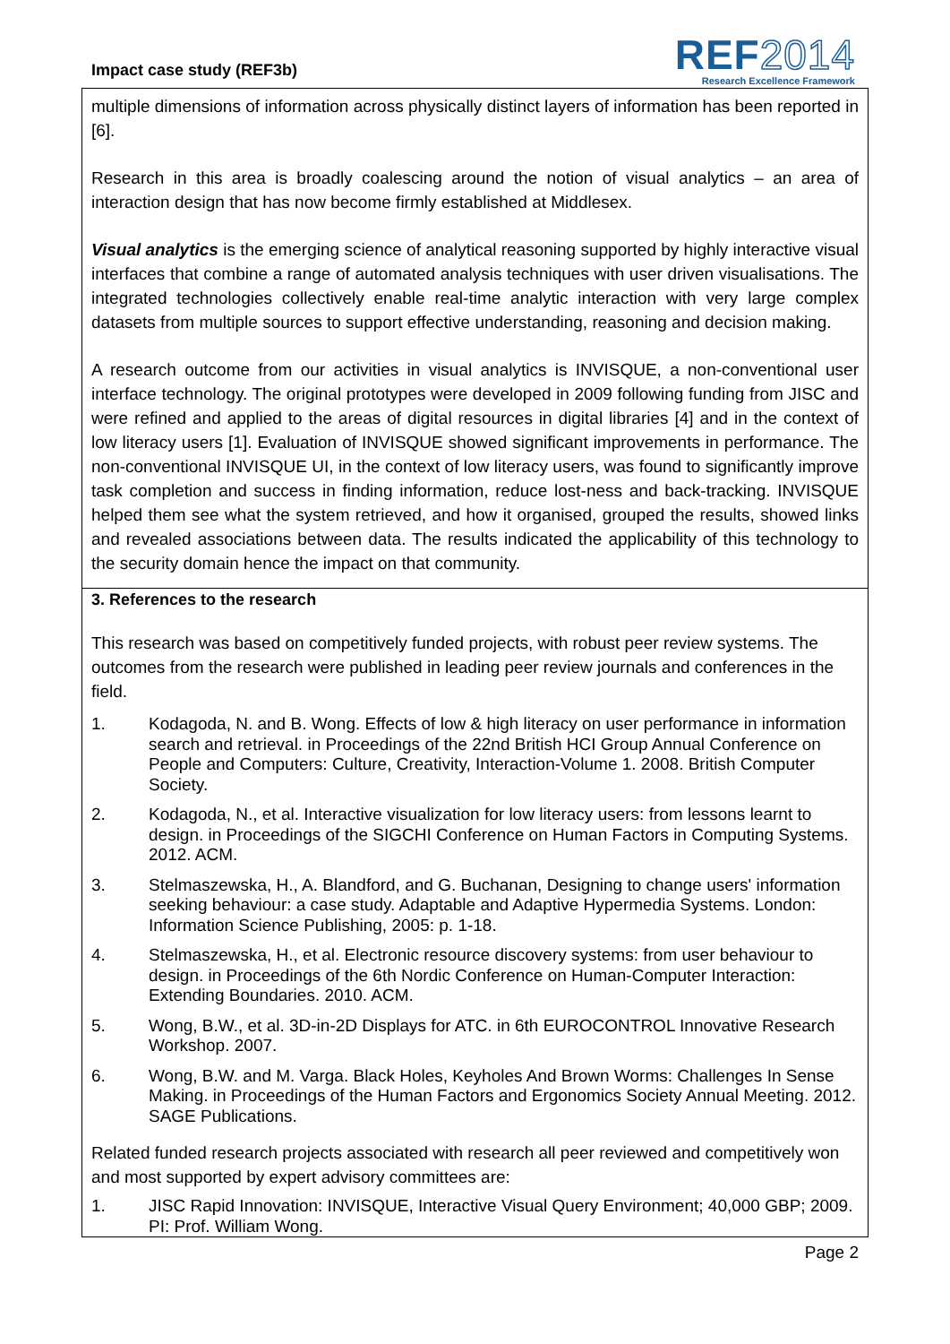Impact case study (REF3b)
REF2014
Research Excellence Framework
multiple dimensions of information across physically distinct layers of information has been reported in [6].
Research in this area is broadly coalescing around the notion of visual analytics – an area of interaction design that has now become firmly established at Middlesex.
Visual analytics is the emerging science of analytical reasoning supported by highly interactive visual interfaces that combine a range of automated analysis techniques with user driven visualisations. The integrated technologies collectively enable real-time analytic interaction with very large complex datasets from multiple sources to support effective understanding, reasoning and decision making.
A research outcome from our activities in visual analytics is INVISQUE, a non-conventional user interface technology. The original prototypes were developed in 2009 following funding from JISC and were refined and applied to the areas of digital resources in digital libraries [4] and in the context of low literacy users [1]. Evaluation of INVISQUE showed significant improvements in performance. The non-conventional INVISQUE UI, in the context of low literacy users, was found to significantly improve task completion and success in finding information, reduce lost-ness and back-tracking. INVISQUE helped them see what the system retrieved, and how it organised, grouped the results, showed links and revealed associations between data. The results indicated the applicability of this technology to the security domain hence the impact on that community.
3. References to the research
This research was based on competitively funded projects, with robust peer review systems. The outcomes from the research were published in leading peer review journals and conferences in the field.
1. Kodagoda, N. and B. Wong. Effects of low & high literacy on user performance in information search and retrieval. in Proceedings of the 22nd British HCI Group Annual Conference on People and Computers: Culture, Creativity, Interaction-Volume 1. 2008. British Computer Society.
2. Kodagoda, N., et al. Interactive visualization for low literacy users: from lessons learnt to design. in Proceedings of the SIGCHI Conference on Human Factors in Computing Systems. 2012. ACM.
3. Stelmaszewska, H., A. Blandford, and G. Buchanan, Designing to change users' information seeking behaviour: a case study. Adaptable and Adaptive Hypermedia Systems. London: Information Science Publishing, 2005: p. 1-18.
4. Stelmaszewska, H., et al. Electronic resource discovery systems: from user behaviour to design. in Proceedings of the 6th Nordic Conference on Human-Computer Interaction: Extending Boundaries. 2010. ACM.
5. Wong, B.W., et al. 3D-in-2D Displays for ATC. in 6th EUROCONTROL Innovative Research Workshop. 2007.
6. Wong, B.W. and M. Varga. Black Holes, Keyholes And Brown Worms: Challenges In Sense Making. in Proceedings of the Human Factors and Ergonomics Society Annual Meeting. 2012. SAGE Publications.
Related funded research projects associated with research all peer reviewed and competitively won and most supported by expert advisory committees are:
1. JISC Rapid Innovation: INVISQUE, Interactive Visual Query Environment; 40,000 GBP; 2009. PI: Prof. William Wong.
Page 2